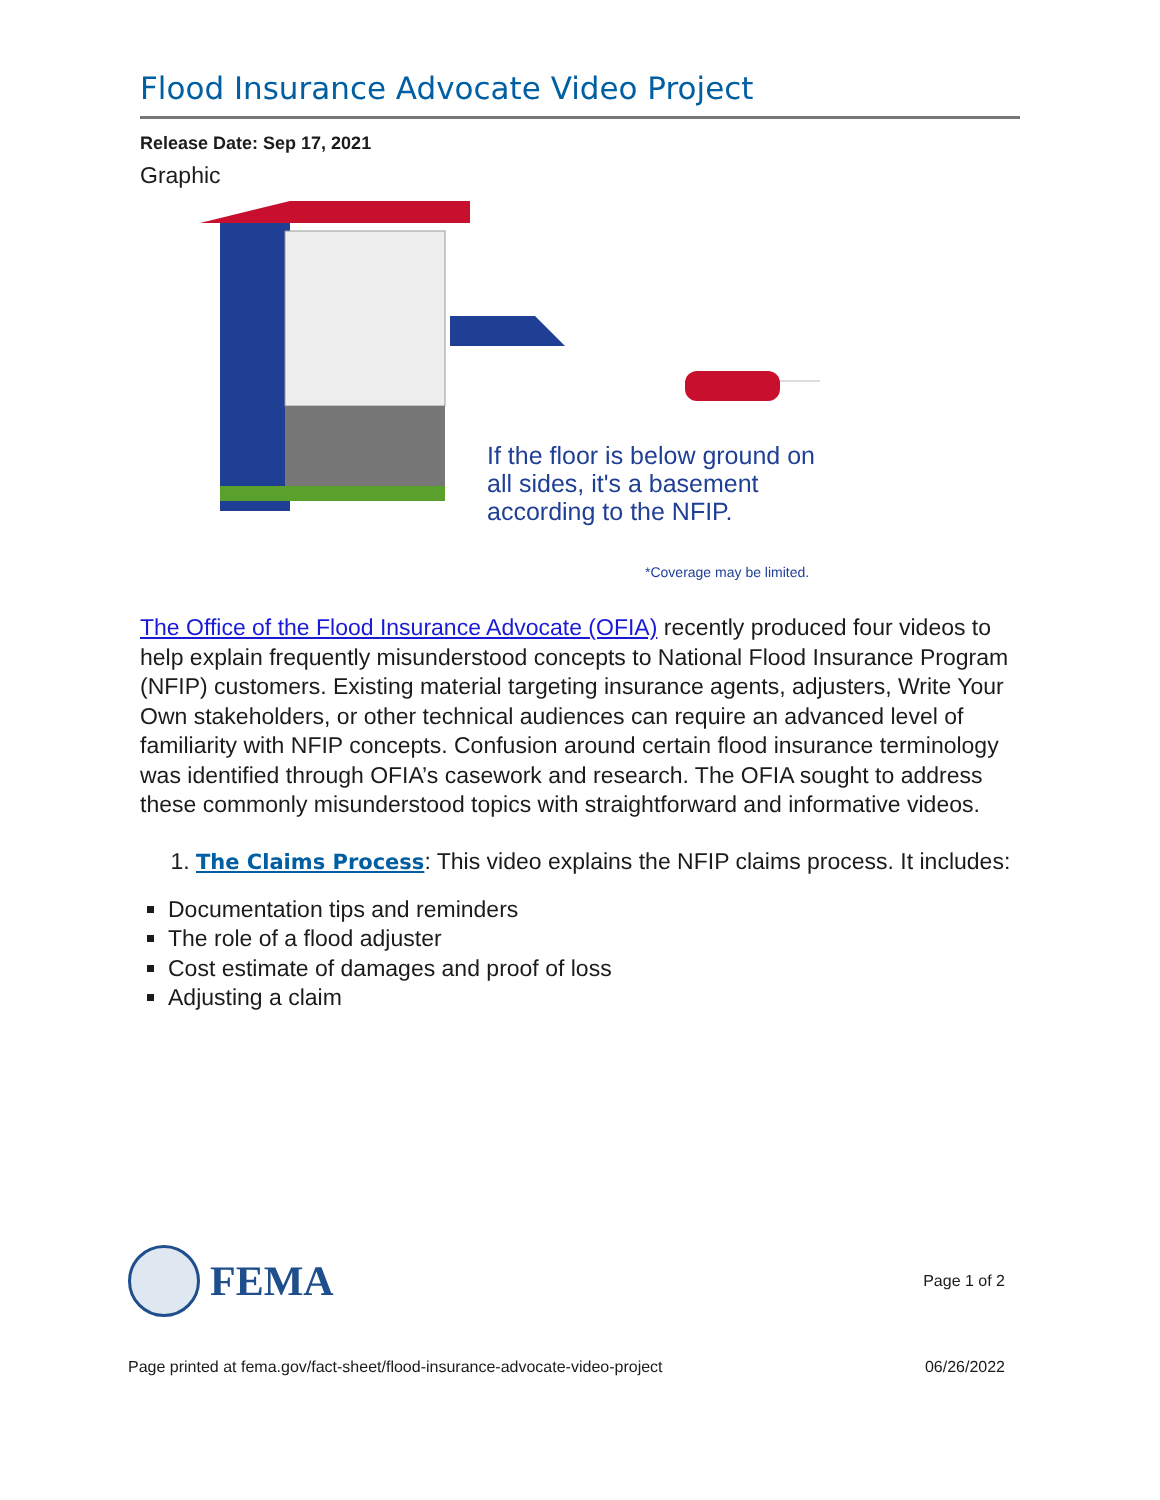Flood Insurance Advocate Video Project
Release Date: Sep 17, 2021
Graphic
If the floor is below ground on
all sides, it's a basement
according to the NFIP.
*Coverage may be limited.
The Office of the Flood Insurance Advocate (OFIA) recently produced four videos to help explain frequently misunderstood concepts to National Flood Insurance Program (NFIP) customers. Existing material targeting insurance agents, adjusters, Write Your Own stakeholders, or other technical audiences can require an advanced level of familiarity with NFIP concepts. Confusion around certain flood insurance terminology was identified through OFIA’s casework and research. The OFIA sought to address these commonly misunderstood topics with straightforward and informative videos.
1. The Claims Process: This video explains the NFIP claims process. It includes:
Documentation tips and reminders
The role of a flood adjuster
Cost estimate of damages and proof of loss
Adjusting a claim
FEMA
Page 1 of 2
Page printed at fema.gov/fact-sheet/flood-insurance-advocate-video-project 06/26/2022